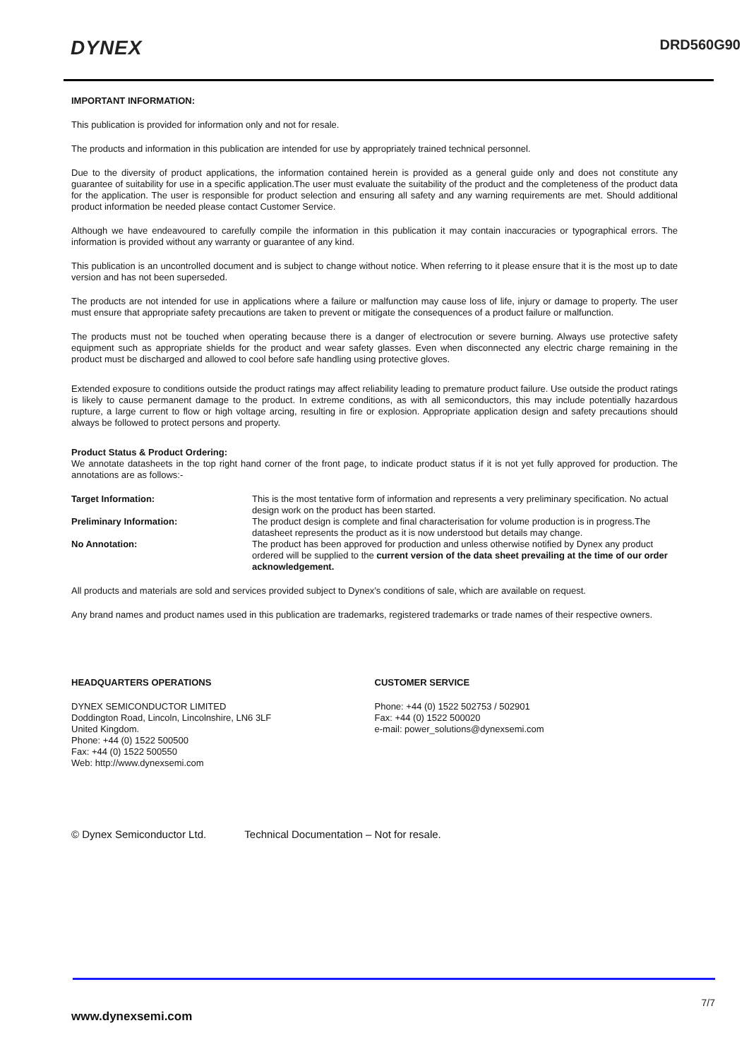DYNEX DRD560G90
IMPORTANT INFORMATION:
This publication is provided for information only and not for resale.
The products and information in this publication are intended for use by appropriately trained technical personnel.
Due to the diversity of product applications, the information contained herein is provided as a general guide only and does not constitute any guarantee of suitability for use in a specific application.The user must evaluate the suitability of the product and the completeness of the product data for the application. The user is responsible for product selection and ensuring all safety and any warning requirements are met. Should additional product information be needed please contact Customer Service.
Although we have endeavoured to carefully compile the information in this publication it may contain inaccuracies or typographical errors. The information is provided without any warranty or guarantee of any kind.
This publication is an uncontrolled document and is subject to change without notice. When referring to it please ensure that it is the most up to date version and has not been superseded.
The products are not intended for use in applications where a failure or malfunction may cause loss of life, injury or damage to property. The user must ensure that appropriate safety precautions are taken to prevent or mitigate the consequences of a product failure or malfunction.
The products must not be touched when operating because there is a danger of electrocution or severe burning. Always use protective safety equipment such as appropriate shields for the product and wear safety glasses. Even when disconnected any electric charge remaining in the product must be discharged and allowed to cool before safe handling using protective gloves.
Extended exposure to conditions outside the product ratings may affect reliability leading to premature product failure. Use outside the product ratings is likely to cause permanent damage to the product. In extreme conditions, as with all semiconductors, this may include potentially hazardous rupture, a large current to flow or high voltage arcing, resulting in fire or explosion. Appropriate application design and safety precautions should always be followed to protect persons and property.
Product Status & Product Ordering:
We annotate datasheets in the top right hand corner of the front page, to indicate product status if it is not yet fully approved for production. The annotations are as follows:-
Target Information: This is the most tentative form of information and represents a very preliminary specification. No actual design work on the product has been started.
Preliminary Information: The product design is complete and final characterisation for volume production is in progress.The datasheet represents the product as it is now understood but details may change.
No Annotation: The product has been approved for production and unless otherwise notified by Dynex any product ordered will be supplied to the current version of the data sheet prevailing at the time of our order acknowledgement.
All products and materials are sold and services provided subject to Dynex’s conditions of sale, which are available on request.
Any brand names and product names used in this publication are trademarks, registered trademarks or trade names of their respective owners.
HEADQUARTERS OPERATIONS
DYNEX SEMICONDUCTOR LIMITED
Doddington Road, Lincoln, Lincolnshire, LN6 3LF
United Kingdom.
Phone: +44 (0) 1522 500500
Fax: +44 (0) 1522 500550
Web: http://www.dynexsemi.com
CUSTOMER SERVICE
Phone: +44 (0) 1522 502753 / 502901
Fax: +44 (0) 1522 500020
e-mail: power_solutions@dynexsemi.com
© Dynex Semiconductor Ltd. Technical Documentation – Not for resale.
7/7
www.dynexsemi.com